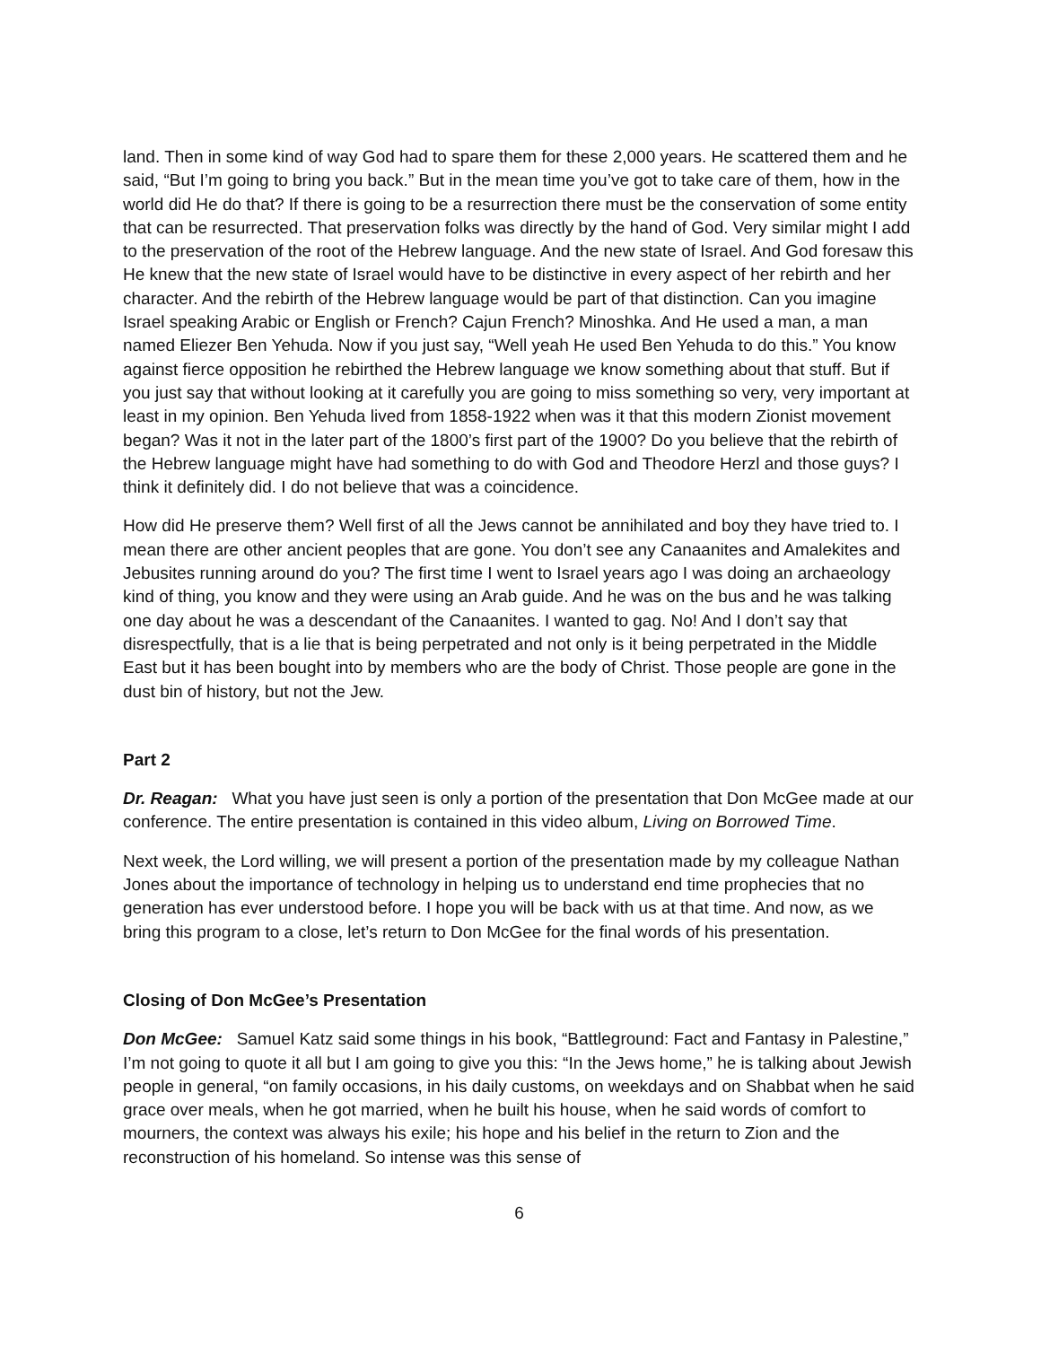land. Then in some kind of way God had to spare them for these 2,000 years. He scattered them and he said, “But I’m going to bring you back.” But in the mean time you’ve got to take care of them, how in the world did He do that? If there is going to be a resurrection there must be the conservation of some entity that can be resurrected. That preservation folks was directly by the hand of God. Very similar might I add to the preservation of the root of the Hebrew language. And the new state of Israel. And God foresaw this He knew that the new state of Israel would have to be distinctive in every aspect of her rebirth and her character. And the rebirth of the Hebrew language would be part of that distinction. Can you imagine Israel speaking Arabic or English or French? Cajun French? Minoshka. And He used a man, a man named Eliezer Ben Yehuda. Now if you just say, “Well yeah He used Ben Yehuda to do this.” You know against fierce opposition he rebirthed the Hebrew language we know something about that stuff. But if you just say that without looking at it carefully you are going to miss something so very, very important at least in my opinion. Ben Yehuda lived from 1858-1922 when was it that this modern Zionist movement began? Was it not in the later part of the 1800’s first part of the 1900? Do you believe that the rebirth of the Hebrew language might have had something to do with God and Theodore Herzl and those guys? I think it definitely did. I do not believe that was a coincidence.
How did He preserve them? Well first of all the Jews cannot be annihilated and boy they have tried to. I mean there are other ancient peoples that are gone. You don’t see any Canaanites and Amalekites and Jebusites running around do you? The first time I went to Israel years ago I was doing an archaeology kind of thing, you know and they were using an Arab guide. And he was on the bus and he was talking one day about he was a descendant of the Canaanites. I wanted to gag. No! And I don’t say that disrespectfully, that is a lie that is being perpetrated and not only is it being perpetrated in the Middle East but it has been bought into by members who are the body of Christ. Those people are gone in the dust bin of history, but not the Jew.
Part 2
Dr. Reagan: What you have just seen is only a portion of the presentation that Don McGee made at our conference. The entire presentation is contained in this video album, Living on Borrowed Time.
Next week, the Lord willing, we will present a portion of the presentation made by my colleague Nathan Jones about the importance of technology in helping us to understand end time prophecies that no generation has ever understood before. I hope you will be back with us at that time. And now, as we bring this program to a close, let’s return to Don McGee for the final words of his presentation.
Closing of Don McGee’s Presentation
Don McGee: Samuel Katz said some things in his book, “Battleground: Fact and Fantasy in Palestine,” I’m not going to quote it all but I am going to give you this: “In the Jews home,” he is talking about Jewish people in general, “on family occasions, in his daily customs, on weekdays and on Shabbat when he said grace over meals, when he got married, when he built his house, when he said words of comfort to mourners, the context was always his exile; his hope and his belief in the return to Zion and the reconstruction of his homeland. So intense was this sense of
6